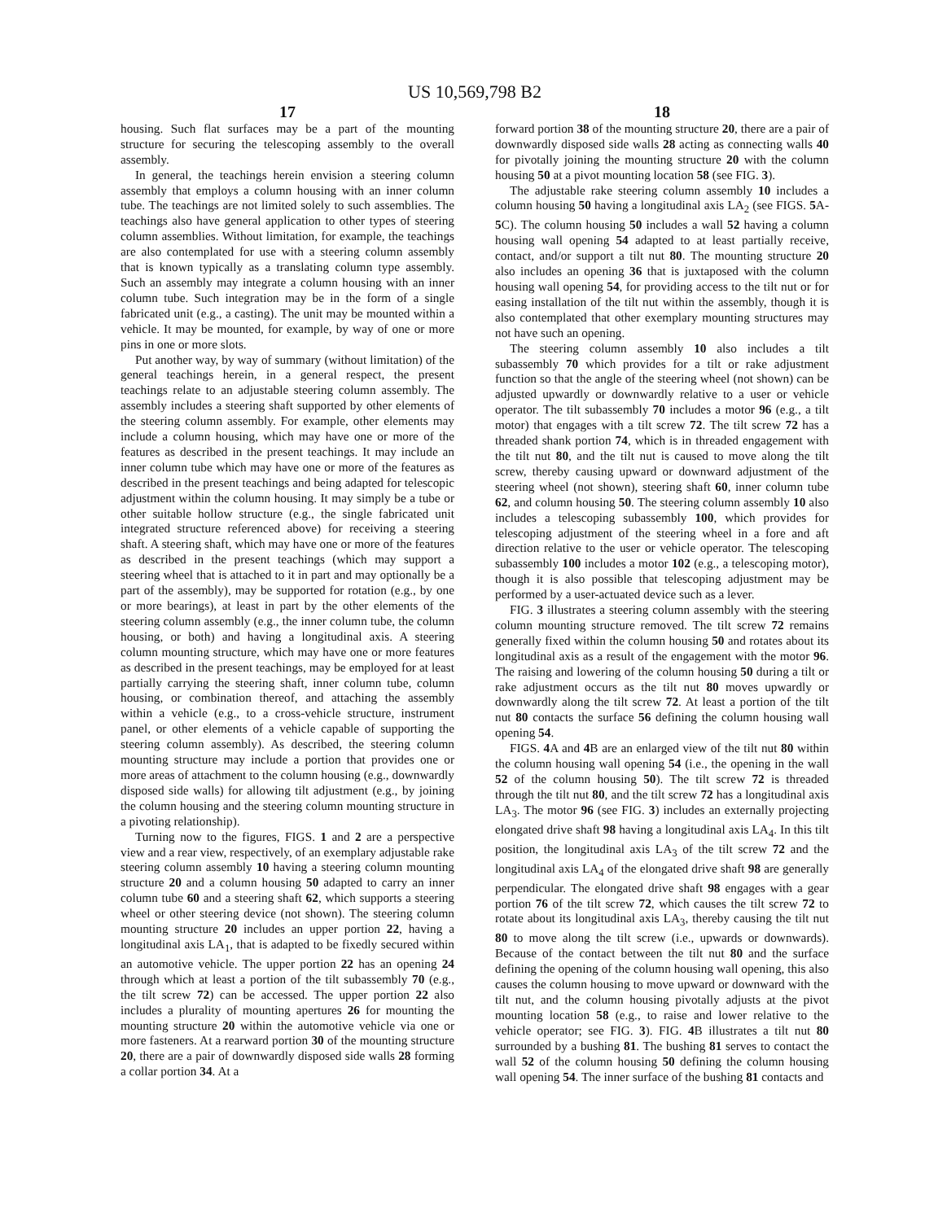US 10,569,798 B2
17
housing. Such flat surfaces may be a part of the mounting structure for securing the telescoping assembly to the overall assembly.
In general, the teachings herein envision a steering column assembly that employs a column housing with an inner column tube. The teachings are not limited solely to such assemblies. The teachings also have general application to other types of steering column assemblies. Without limitation, for example, the teachings are also contemplated for use with a steering column assembly that is known typically as a translating column type assembly. Such an assembly may integrate a column housing with an inner column tube. Such integration may be in the form of a single fabricated unit (e.g., a casting). The unit may be mounted within a vehicle. It may be mounted, for example, by way of one or more pins in one or more slots.
Put another way, by way of summary (without limitation) of the general teachings herein, in a general respect, the present teachings relate to an adjustable steering column assembly. The assembly includes a steering shaft supported by other elements of the steering column assembly. For example, other elements may include a column housing, which may have one or more of the features as described in the present teachings. It may include an inner column tube which may have one or more of the features as described in the present teachings and being adapted for telescopic adjustment within the column housing. It may simply be a tube or other suitable hollow structure (e.g., the single fabricated unit integrated structure referenced above) for receiving a steering shaft. A steering shaft, which may have one or more of the features as described in the present teachings (which may support a steering wheel that is attached to it in part and may optionally be a part of the assembly), may be supported for rotation (e.g., by one or more bearings), at least in part by the other elements of the steering column assembly (e.g., the inner column tube, the column housing, or both) and having a longitudinal axis. A steering column mounting structure, which may have one or more features as described in the present teachings, may be employed for at least partially carrying the steering shaft, inner column tube, column housing, or combination thereof, and attaching the assembly within a vehicle (e.g., to a cross-vehicle structure, instrument panel, or other elements of a vehicle capable of supporting the steering column assembly). As described, the steering column mounting structure may include a portion that provides one or more areas of attachment to the column housing (e.g., downwardly disposed side walls) for allowing tilt adjustment (e.g., by joining the column housing and the steering column mounting structure in a pivoting relationship).
Turning now to the figures, FIGS. 1 and 2 are a perspective view and a rear view, respectively, of an exemplary adjustable rake steering column assembly 10 having a steering column mounting structure 20 and a column housing 50 adapted to carry an inner column tube 60 and a steering shaft 62, which supports a steering wheel or other steering device (not shown). The steering column mounting structure 20 includes an upper portion 22, having a longitudinal axis LA<sub>1</sub>, that is adapted to be fixedly secured within an automotive vehicle. The upper portion 22 has an opening 24 through which at least a portion of the tilt subassembly 70 (e.g., the tilt screw 72) can be accessed. The upper portion 22 also includes a plurality of mounting apertures 26 for mounting the mounting structure 20 within the automotive vehicle via one or more fasteners. At a rearward portion 30 of the mounting structure 20, there are a pair of downwardly disposed side walls 28 forming a collar portion 34. At a
18
forward portion 38 of the mounting structure 20, there are a pair of downwardly disposed side walls 28 acting as connecting walls 40 for pivotally joining the mounting structure 20 with the column housing 50 at a pivot mounting location 58 (see FIG. 3).
The adjustable rake steering column assembly 10 includes a column housing 50 having a longitudinal axis LA<sub>2</sub> (see FIGS. 5 A-5 C). The column housing 50 includes a wall 52 having a column housing wall opening 54 adapted to at least partially receive, contact, and/or support a tilt nut 80. The mounting structure 20 also includes an opening 36 that is juxtaposed with the column housing wall opening 54, for providing access to the tilt nut or for easing installation of the tilt nut within the assembly, though it is also contemplated that other exemplary mounting structures may not have such an opening.
The steering column assembly 10 also includes a tilt subassembly 70 which provides for a tilt or rake adjustment function so that the angle of the steering wheel (not shown) can be adjusted upwardly or downwardly relative to a user or vehicle operator. The tilt subassembly 70 includes a motor 96 (e.g., a tilt motor) that engages with a tilt screw 72. The tilt screw 72 has a threaded shank portion 74, which is in threaded engagement with the tilt nut 80, and the tilt nut is caused to move along the tilt screw, thereby causing upward or downward adjustment of the steering wheel (not shown), steering shaft 60, inner column tube 62, and column housing 50. The steering column assembly 10 also includes a telescoping subassembly 100, which provides for telescoping adjustment of the steering wheel in a fore and aft direction relative to the user or vehicle operator. The telescoping subassembly 100 includes a motor 102 (e.g., a telescoping motor), though it is also possible that telescoping adjustment may be performed by a user-actuated device such as a lever.
FIG. 3 illustrates a steering column assembly with the steering column mounting structure removed. The tilt screw 72 remains generally fixed within the column housing 50 and rotates about its longitudinal axis as a result of the engagement with the motor 96. The raising and lowering of the column housing 50 during a tilt or rake adjustment occurs as the tilt nut 80 moves upwardly or downwardly along the tilt screw 72. At least a portion of the tilt nut 80 contacts the surface 56 defining the column housing wall opening 54.
FIGS. 4 A and 4 B are an enlarged view of the tilt nut 80 within the column housing wall opening 54 (i.e., the opening in the wall 52 of the column housing 50). The tilt screw 72 is threaded through the tilt nut 80, and the tilt screw 72 has a longitudinal axis LA<sub>3</sub>. The motor 96 (see FIG. 3) includes an externally projecting elongated drive shaft 98 having a longitudinal axis LA<sub>4</sub>. In this tilt position, the longitudinal axis LA<sub>3</sub> of the tilt screw 72 and the longitudinal axis LA<sub>4</sub> of the elongated drive shaft 98 are generally perpendicular. The elongated drive shaft 98 engages with a gear portion 76 of the tilt screw 72, which causes the tilt screw 72 to rotate about its longitudinal axis LA<sub>3</sub>, thereby causing the tilt nut 80 to move along the tilt screw (i.e., upwards or downwards). Because of the contact between the tilt nut 80 and the surface defining the opening of the column housing wall opening, this also causes the column housing to move upward or downward with the tilt nut, and the column housing pivotally adjusts at the pivot mounting location 58 (e.g., to raise and lower relative to the vehicle operator; see FIG. 3). FIG. 4 B illustrates a tilt nut 80 surrounded by a bushing 81. The bushing 81 serves to contact the wall 52 of the column housing 50 defining the column housing wall opening 54. The inner surface of the bushing 81 contacts and